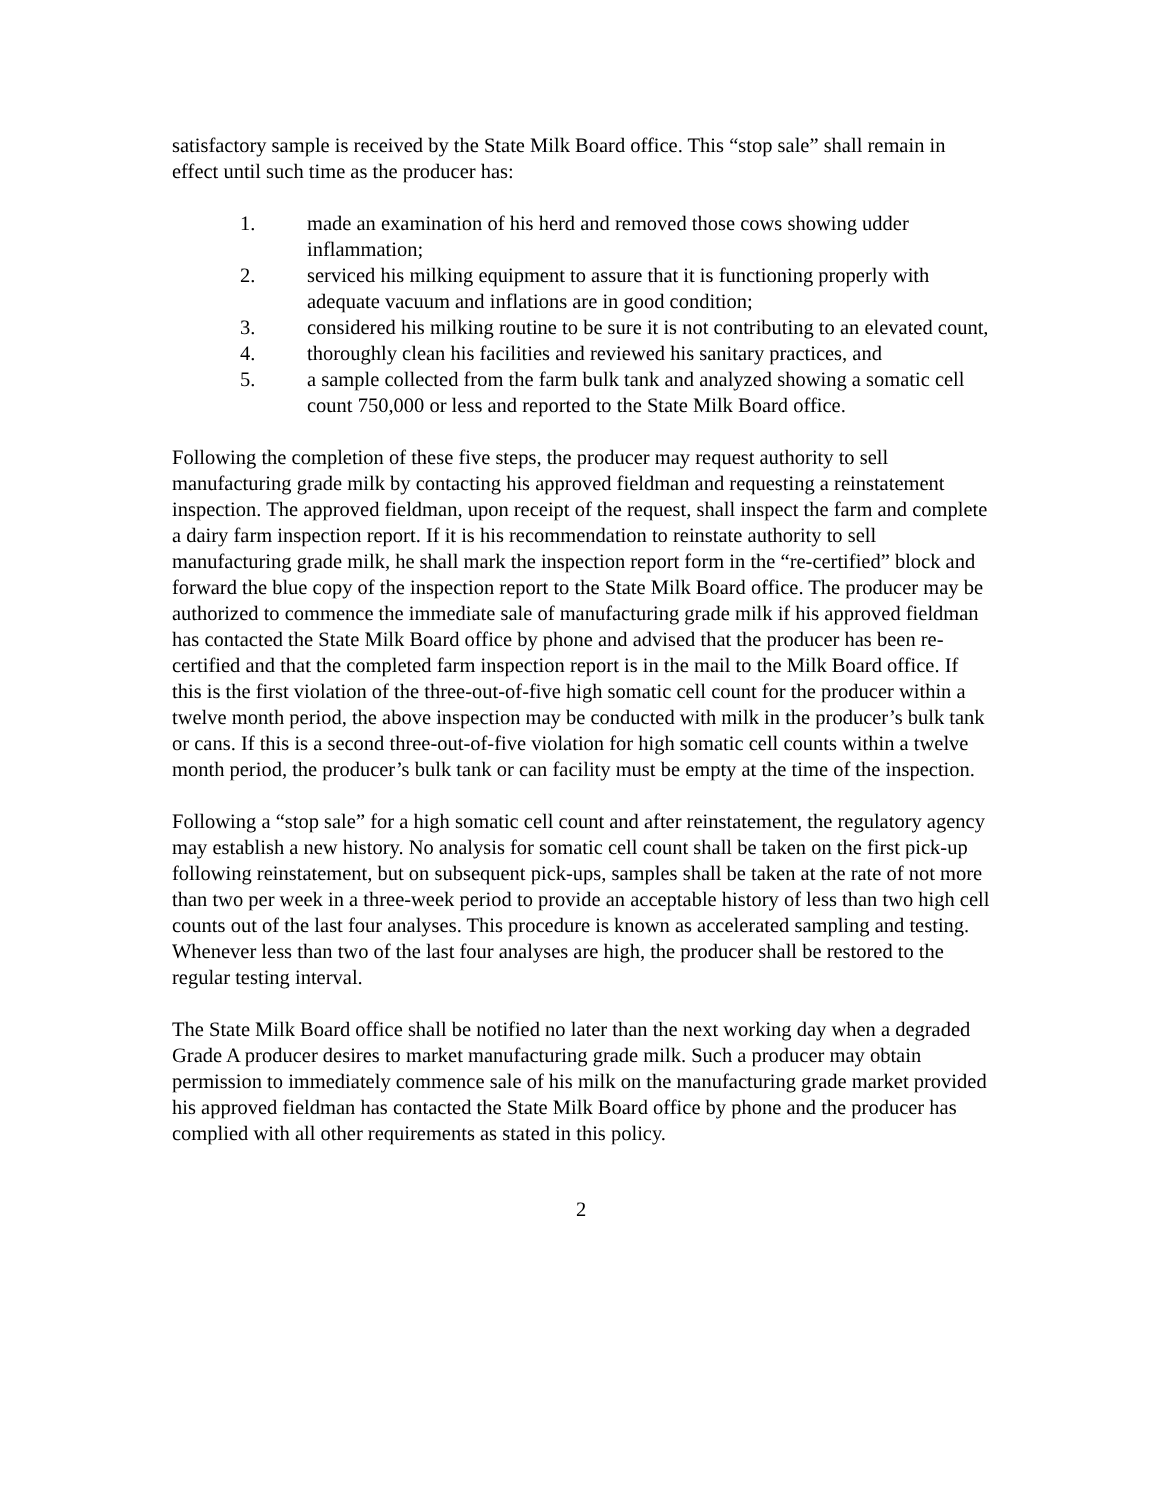satisfactory sample is received by the State Milk Board office. This “stop sale” shall remain in effect until such time as the producer has:
1. made an examination of his herd and removed those cows showing udder inflammation;
2. serviced his milking equipment to assure that it is functioning properly with adequate vacuum and inflations are in good condition;
3. considered his milking routine to be sure it is not contributing to an elevated count,
4. thoroughly clean his facilities and reviewed his sanitary practices, and
5. a sample collected from the farm bulk tank and analyzed showing a somatic cell count 750,000 or less and reported to the State Milk Board office.
Following the completion of these five steps, the producer may request authority to sell manufacturing grade milk by contacting his approved fieldman and requesting a reinstatement inspection. The approved fieldman, upon receipt of the request, shall inspect the farm and complete a dairy farm inspection report. If it is his recommendation to reinstate authority to sell manufacturing grade milk, he shall mark the inspection report form in the “re-certified” block and forward the blue copy of the inspection report to the State Milk Board office. The producer may be authorized to commence the immediate sale of manufacturing grade milk if his approved fieldman has contacted the State Milk Board office by phone and advised that the producer has been re-certified and that the completed farm inspection report is in the mail to the Milk Board office. If this is the first violation of the three-out-of-five high somatic cell count for the producer within a twelve month period, the above inspection may be conducted with milk in the producer’s bulk tank or cans. If this is a second three-out-of-five violation for high somatic cell counts within a twelve month period, the producer’s bulk tank or can facility must be empty at the time of the inspection.
Following a “stop sale” for a high somatic cell count and after reinstatement, the regulatory agency may establish a new history. No analysis for somatic cell count shall be taken on the first pick-up following reinstatement, but on subsequent pick-ups, samples shall be taken at the rate of not more than two per week in a three-week period to provide an acceptable history of less than two high cell counts out of the last four analyses. This procedure is known as accelerated sampling and testing. Whenever less than two of the last four analyses are high, the producer shall be restored to the regular testing interval.
The State Milk Board office shall be notified no later than the next working day when a degraded Grade A producer desires to market manufacturing grade milk. Such a producer may obtain permission to immediately commence sale of his milk on the manufacturing grade market provided his approved fieldman has contacted the State Milk Board office by phone and the producer has complied with all other requirements as stated in this policy.
2